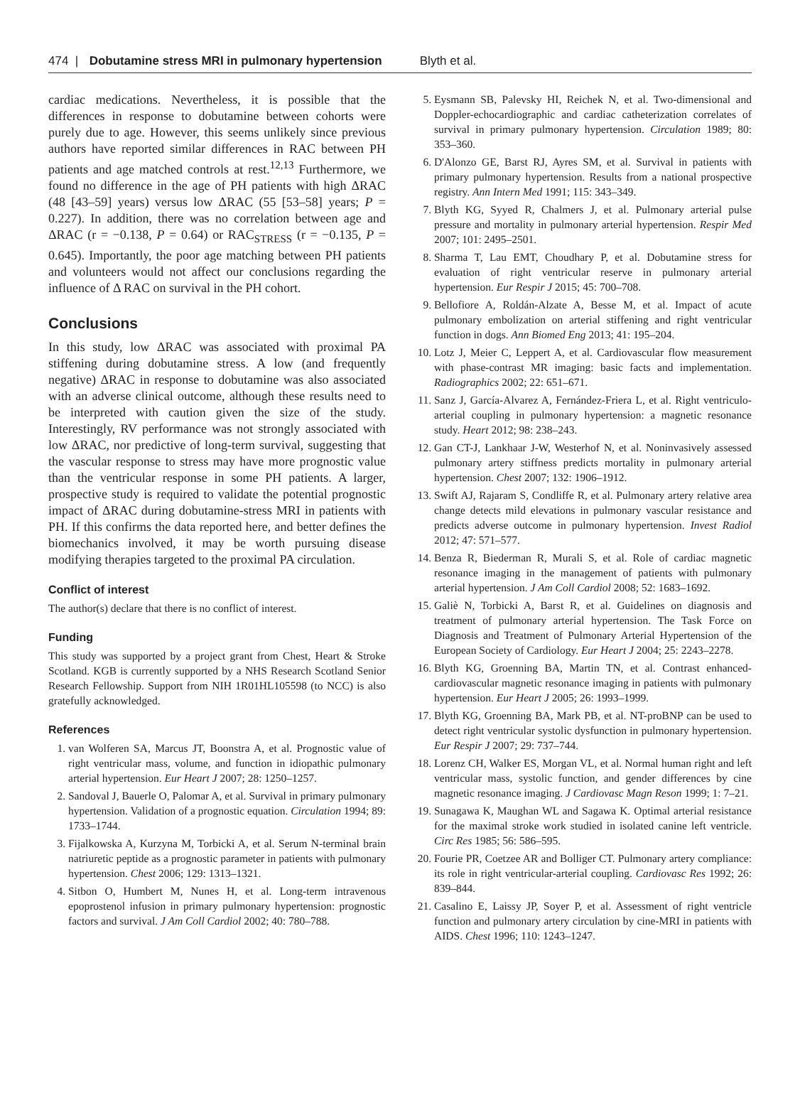474 | Dobutamine stress MRI in pulmonary hypertension Blyth et al.
cardiac medications. Nevertheless, it is possible that the differences in response to dobutamine between cohorts were purely due to age. However, this seems unlikely since previous authors have reported similar differences in RAC between PH patients and age matched controls at rest.<sup>12,13</sup> Furthermore, we found no difference in the age of PH patients with high ΔRAC (48 [43–59] years) versus low ΔRAC (55 [53–58] years; P = 0.227). In addition, there was no correlation between age and ΔRAC (r = −0.138, P = 0.64) or RAC<sub>STRESS</sub> (r = −0.135, P = 0.645). Importantly, the poor age matching between PH patients and volunteers would not affect our conclusions regarding the influence of Δ RAC on survival in the PH cohort.
Conclusions
In this study, low ΔRAC was associated with proximal PA stiffening during dobutamine stress. A low (and frequently negative) ΔRAC in response to dobutamine was also associated with an adverse clinical outcome, although these results need to be interpreted with caution given the size of the study. Interestingly, RV performance was not strongly associated with low ΔRAC, nor predictive of long-term survival, suggesting that the vascular response to stress may have more prognostic value than the ventricular response in some PH patients. A larger, prospective study is required to validate the potential prognostic impact of ΔRAC during dobutamine-stress MRI in patients with PH. If this confirms the data reported here, and better defines the biomechanics involved, it may be worth pursuing disease modifying therapies targeted to the proximal PA circulation.
Conflict of interest
The author(s) declare that there is no conflict of interest.
Funding
This study was supported by a project grant from Chest, Heart & Stroke Scotland. KGB is currently supported by a NHS Research Scotland Senior Research Fellowship. Support from NIH 1R01HL105598 (to NCC) is also gratefully acknowledged.
References
1. van Wolferen SA, Marcus JT, Boonstra A, et al. Prognostic value of right ventricular mass, volume, and function in idiopathic pulmonary arterial hypertension. Eur Heart J 2007; 28: 1250–1257.
2. Sandoval J, Bauerle O, Palomar A, et al. Survival in primary pulmonary hypertension. Validation of a prognostic equation. Circulation 1994; 89: 1733–1744.
3. Fijalkowska A, Kurzyna M, Torbicki A, et al. Serum N-terminal brain natriuretic peptide as a prognostic parameter in patients with pulmonary hypertension. Chest 2006; 129: 1313–1321.
4. Sitbon O, Humbert M, Nunes H, et al. Long-term intravenous epoprostenol infusion in primary pulmonary hypertension: prognostic factors and survival. J Am Coll Cardiol 2002; 40: 780–788.
5. Eysmann SB, Palevsky HI, Reichek N, et al. Two-dimensional and Doppler-echocardiographic and cardiac catheterization correlates of survival in primary pulmonary hypertension. Circulation 1989; 80: 353–360.
6. D'Alonzo GE, Barst RJ, Ayres SM, et al. Survival in patients with primary pulmonary hypertension. Results from a national prospective registry. Ann Intern Med 1991; 115: 343–349.
7. Blyth KG, Syyed R, Chalmers J, et al. Pulmonary arterial pulse pressure and mortality in pulmonary arterial hypertension. Respir Med 2007; 101: 2495–2501.
8. Sharma T, Lau EMT, Choudhary P, et al. Dobutamine stress for evaluation of right ventricular reserve in pulmonary arterial hypertension. Eur Respir J 2015; 45: 700–708.
9. Bellofiore A, Roldán-Alzate A, Besse M, et al. Impact of acute pulmonary embolization on arterial stiffening and right ventricular function in dogs. Ann Biomed Eng 2013; 41: 195–204.
10. Lotz J, Meier C, Leppert A, et al. Cardiovascular flow measurement with phase-contrast MR imaging: basic facts and implementation. Radiographics 2002; 22: 651–671.
11. Sanz J, García-Alvarez A, Fernández-Friera L, et al. Right ventriculo-arterial coupling in pulmonary hypertension: a magnetic resonance study. Heart 2012; 98: 238–243.
12. Gan CT-J, Lankhaar J-W, Westerhof N, et al. Noninvasively assessed pulmonary artery stiffness predicts mortality in pulmonary arterial hypertension. Chest 2007; 132: 1906–1912.
13. Swift AJ, Rajaram S, Condliffe R, et al. Pulmonary artery relative area change detects mild elevations in pulmonary vascular resistance and predicts adverse outcome in pulmonary hypertension. Invest Radiol 2012; 47: 571–577.
14. Benza R, Biederman R, Murali S, et al. Role of cardiac magnetic resonance imaging in the management of patients with pulmonary arterial hypertension. J Am Coll Cardiol 2008; 52: 1683–1692.
15. Galiè N, Torbicki A, Barst R, et al. Guidelines on diagnosis and treatment of pulmonary arterial hypertension. The Task Force on Diagnosis and Treatment of Pulmonary Arterial Hypertension of the European Society of Cardiology. Eur Heart J 2004; 25: 2243–2278.
16. Blyth KG, Groenning BA, Martin TN, et al. Contrast enhanced-cardiovascular magnetic resonance imaging in patients with pulmonary hypertension. Eur Heart J 2005; 26: 1993–1999.
17. Blyth KG, Groenning BA, Mark PB, et al. NT-proBNP can be used to detect right ventricular systolic dysfunction in pulmonary hypertension. Eur Respir J 2007; 29: 737–744.
18. Lorenz CH, Walker ES, Morgan VL, et al. Normal human right and left ventricular mass, systolic function, and gender differences by cine magnetic resonance imaging. J Cardiovasc Magn Reson 1999; 1: 7–21.
19. Sunagawa K, Maughan WL and Sagawa K. Optimal arterial resistance for the maximal stroke work studied in isolated canine left ventricle. Circ Res 1985; 56: 586–595.
20. Fourie PR, Coetzee AR and Bolliger CT. Pulmonary artery compliance: its role in right ventricular-arterial coupling. Cardiovasc Res 1992; 26: 839–844.
21. Casalino E, Laissy JP, Soyer P, et al. Assessment of right ventricle function and pulmonary artery circulation by cine-MRI in patients with AIDS. Chest 1996; 110: 1243–1247.